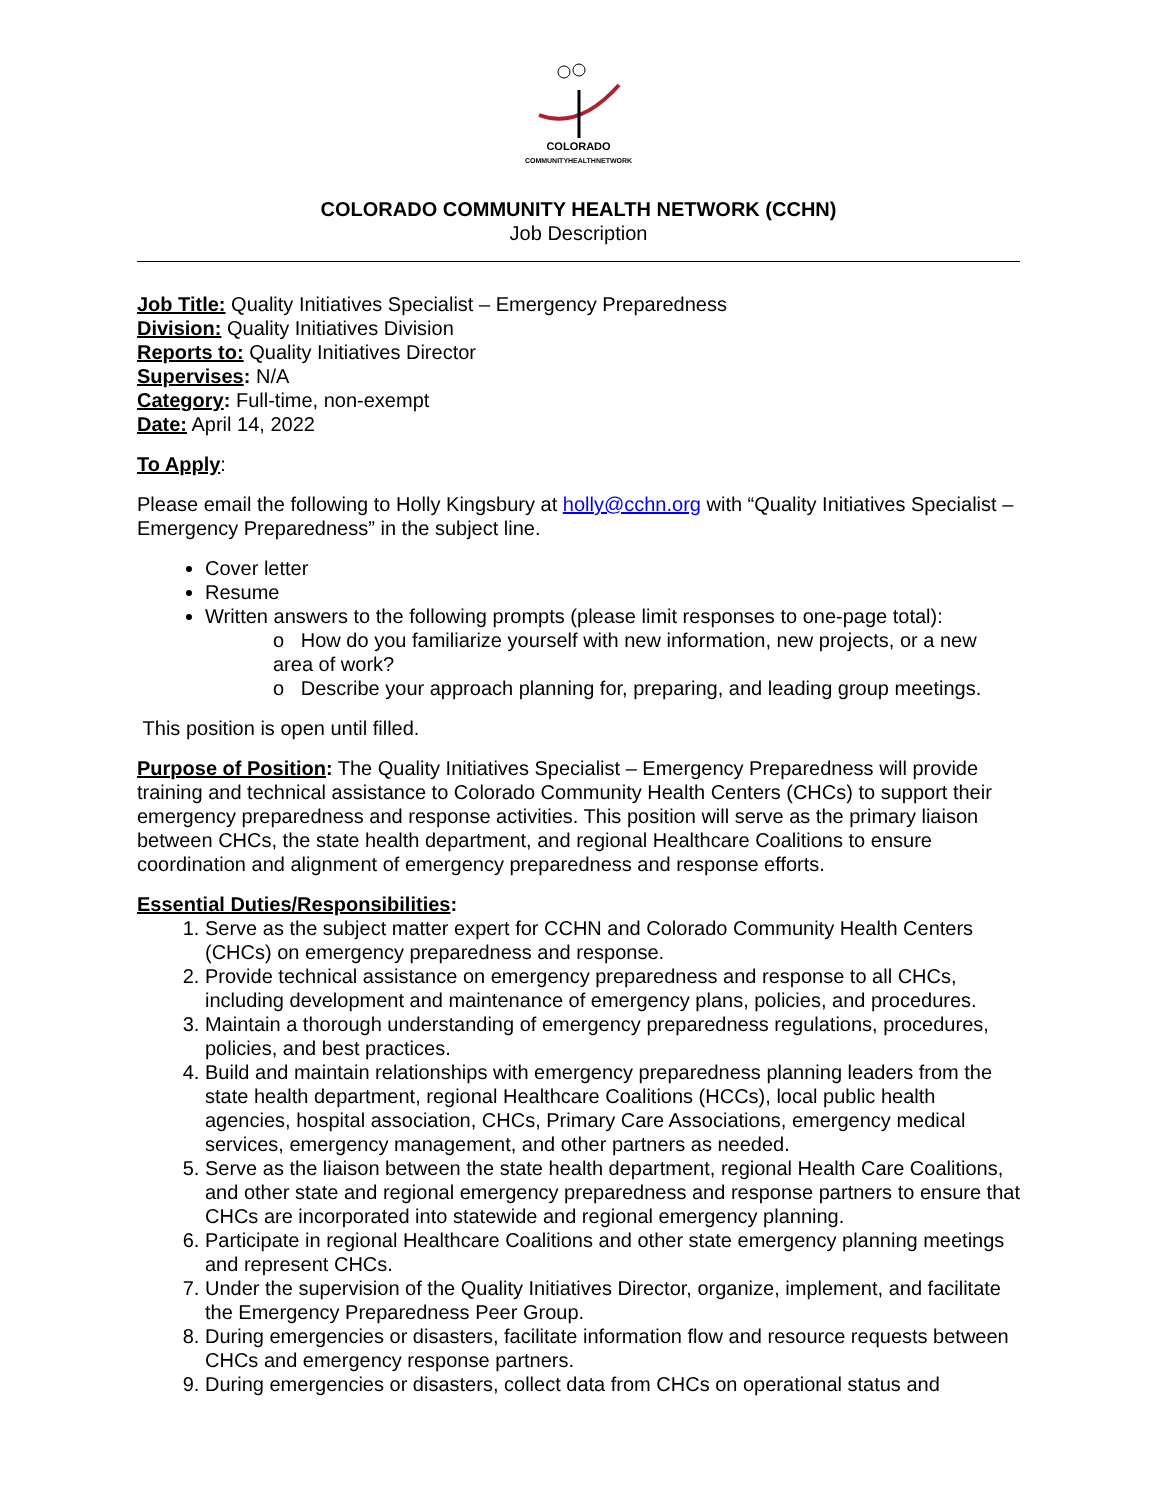COLORADO
COMMUNITYHEALTHNETWORK
COLORADO COMMUNITY HEALTH NETWORK (CCHN)
Job Description
Job Title: Quality Initiatives Specialist – Emergency Preparedness
Division: Quality Initiatives Division
Reports to: Quality Initiatives Director
Supervises: N/A
Category: Full-time, non-exempt
Date: April 14, 2022
To Apply:
Please email the following to Holly Kingsbury at holly@cchn.org with “Quality Initiatives Specialist – Emergency Preparedness” in the subject line.
Cover letter
Resume
Written answers to the following prompts (please limit responses to one-page total):
o How do you familiarize yourself with new information, new projects, or a new area of work?
o Describe your approach planning for, preparing, and leading group meetings.
This position is open until filled.
Purpose of Position: The Quality Initiatives Specialist – Emergency Preparedness will provide training and technical assistance to Colorado Community Health Centers (CHCs) to support their emergency preparedness and response activities. This position will serve as the primary liaison between CHCs, the state health department, and regional Healthcare Coalitions to ensure coordination and alignment of emergency preparedness and response efforts.
Essential Duties/Responsibilities:
1. Serve as the subject matter expert for CCHN and Colorado Community Health Centers (CHCs) on emergency preparedness and response.
2. Provide technical assistance on emergency preparedness and response to all CHCs, including development and maintenance of emergency plans, policies, and procedures.
3. Maintain a thorough understanding of emergency preparedness regulations, procedures, policies, and best practices.
4. Build and maintain relationships with emergency preparedness planning leaders from the state health department, regional Healthcare Coalitions (HCCs), local public health agencies, hospital association, CHCs, Primary Care Associations, emergency medical services, emergency management, and other partners as needed.
5. Serve as the liaison between the state health department, regional Health Care Coalitions, and other state and regional emergency preparedness and response partners to ensure that CHCs are incorporated into statewide and regional emergency planning.
6. Participate in regional Healthcare Coalitions and other state emergency planning meetings and represent CHCs.
7. Under the supervision of the Quality Initiatives Director, organize, implement, and facilitate the Emergency Preparedness Peer Group.
8. During emergencies or disasters, facilitate information flow and resource requests between CHCs and emergency response partners.
9. During emergencies or disasters, collect data from CHCs on operational status and